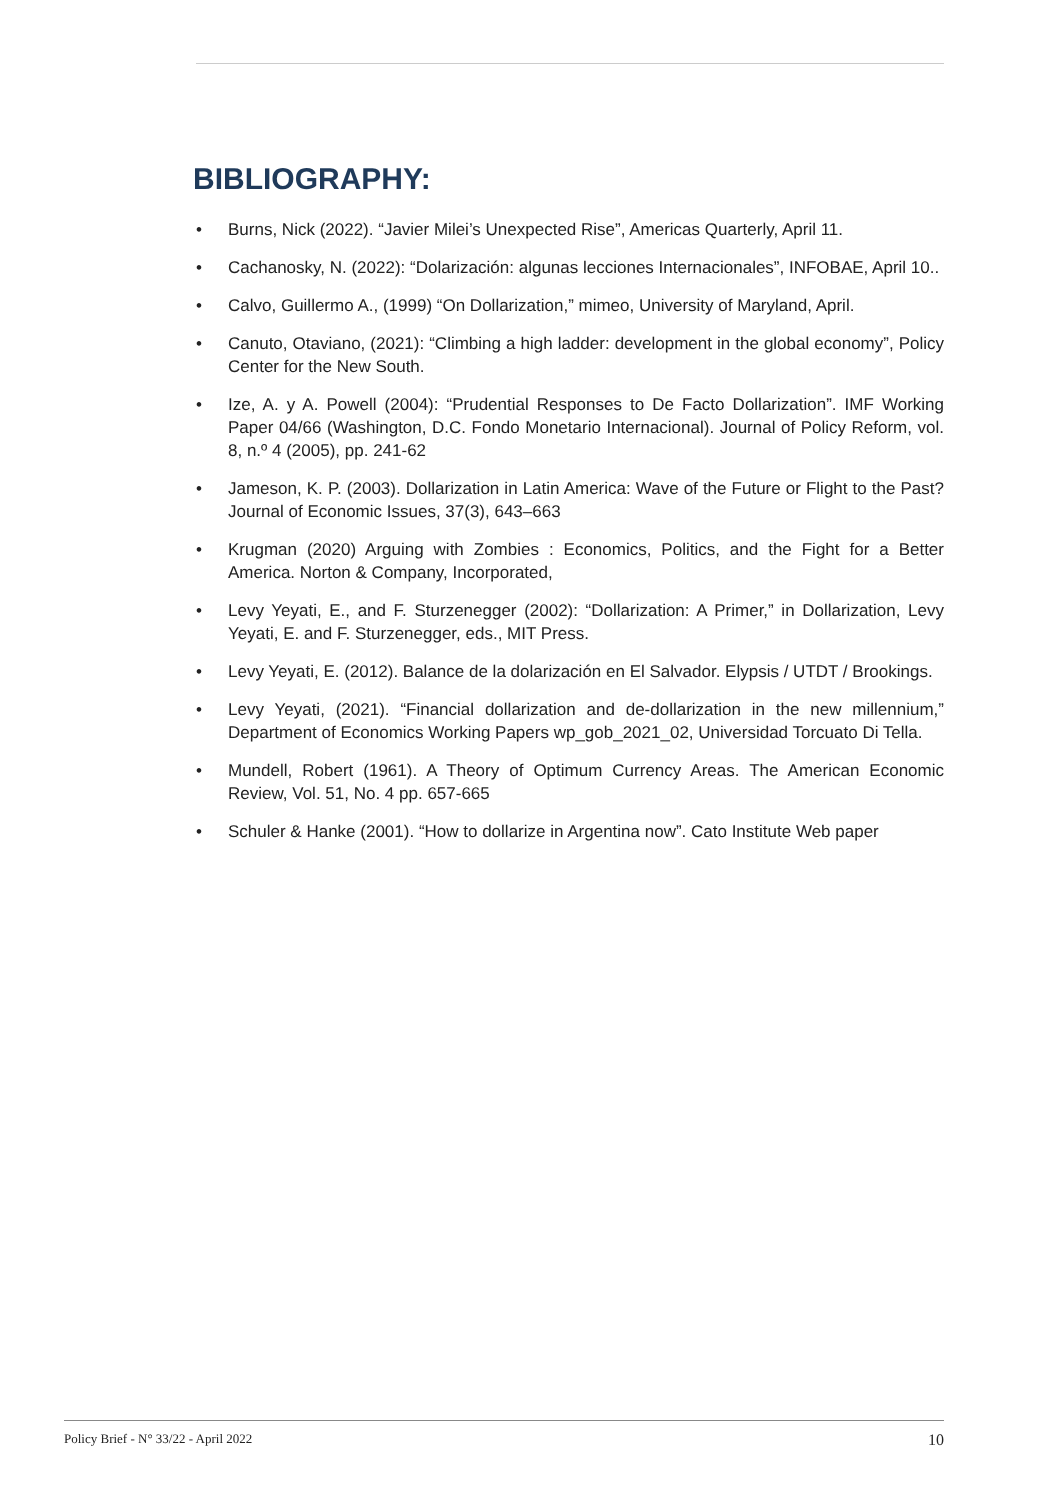BIBLIOGRAPHY:
• Burns, Nick (2022). “Javier Milei’s Unexpected Rise”, Americas Quarterly, April 11.
• Cachanosky, N. (2022): “Dolarización: algunas lecciones Internacionales”, INFOBAE, April 10..
• Calvo, Guillermo A., (1999) “On Dollarization,” mimeo, University of Maryland, April.
• Canuto, Otaviano, (2021): “Climbing a high ladder: development in the global economy”, Policy Center for the New South.
• Ize, A. y A. Powell (2004): “Prudential Responses to De Facto Dollarization”. IMF Working Paper 04/66 (Washington, D.C. Fondo Monetario Internacional). Journal of Policy Reform, vol. 8, n.º 4 (2005), pp. 241-62
• Jameson, K. P. (2003). Dollarization in Latin America: Wave of the Future or Flight to the Past? Journal of Economic Issues, 37(3), 643–663
• Krugman (2020) Arguing with Zombies : Economics, Politics, and the Fight for a Better America. Norton & Company, Incorporated,
• Levy Yeyati, E., and F. Sturzenegger (2002): “Dollarization: A Primer,” in Dollarization, Levy Yeyati, E. and F. Sturzenegger, eds., MIT Press.
• Levy Yeyati, E. (2012). Balance de la dolarización en El Salvador. Elypsis / UTDT / Brookings.
• Levy Yeyati, (2021). “Financial dollarization and de-dollarization in the new millennium,” Department of Economics Working Papers wp_gob_2021_02, Universidad Torcuato Di Tella.
• Mundell, Robert (1961). A Theory of Optimum Currency Areas. The American Economic Review, Vol. 51, No. 4 pp. 657-665
• Schuler & Hanke (2001). “How to dollarize in Argentina now”. Cato Institute Web paper
Policy Brief - N° 33/22 - April 2022
10